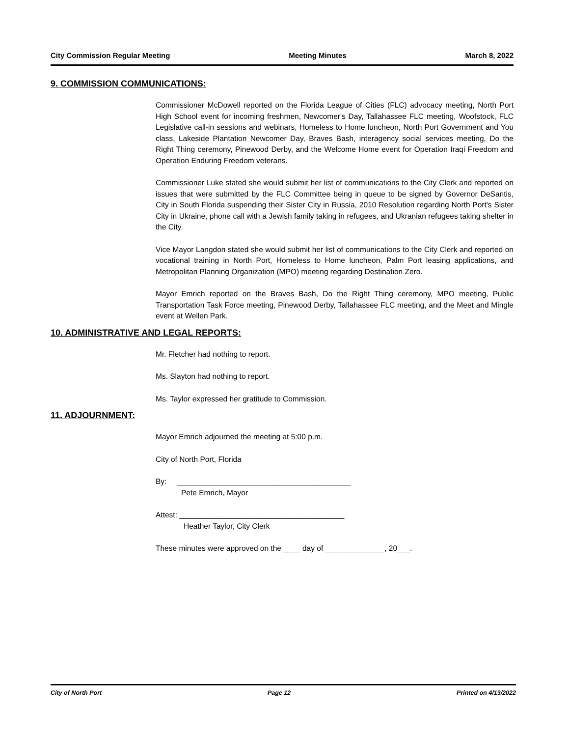City Commission Regular Meeting Meeting Minutes March 8, 2022
9. COMMISSION COMMUNICATIONS:
Commissioner McDowell reported on the Florida League of Cities (FLC) advocacy meeting, North Port High School event for incoming freshmen, Newcomer's Day, Tallahassee FLC meeting, Woofstock, FLC Legislative call-in sessions and webinars, Homeless to Home luncheon, North Port Government and You class, Lakeside Plantation Newcomer Day, Braves Bash, interagency social services meeting, Do the Right Thing ceremony, Pinewood Derby, and the Welcome Home event for Operation Iraqi Freedom and Operation Enduring Freedom veterans.
Commissioner Luke stated she would submit her list of communications to the City Clerk and reported on issues that were submitted by the FLC Committee being in queue to be signed by Governor DeSantis, City in South Florida suspending their Sister City in Russia, 2010 Resolution regarding North Port's Sister City in Ukraine, phone call with a Jewish family taking in refugees, and Ukranian refugees taking shelter in the City.
Vice Mayor Langdon stated she would submit her list of communications to the City Clerk and reported on vocational training in North Port, Homeless to Home luncheon, Palm Port leasing applications, and Metropolitan Planning Organization (MPO) meeting regarding Destination Zero.
Mayor Emrich reported on the Braves Bash, Do the Right Thing ceremony, MPO meeting, Public Transportation Task Force meeting, Pinewood Derby, Tallahassee FLC meeting, and the Meet and Mingle event at Wellen Park.
10. ADMINISTRATIVE AND LEGAL REPORTS:
Mr. Fletcher had nothing to report.
Ms. Slayton had nothing to report.
Ms. Taylor expressed her gratitude to Commission.
11. ADJOURNMENT:
Mayor Emrich adjourned the meeting at 5:00 p.m.
City of North Port, Florida
By: _________________________________________
Pete Emrich, Mayor
Attest: _______________________________________
Heather Taylor, City Clerk
These minutes were approved on the ____ day of ______________, 20___.
City of North Port Page 12 Printed on 4/13/2022